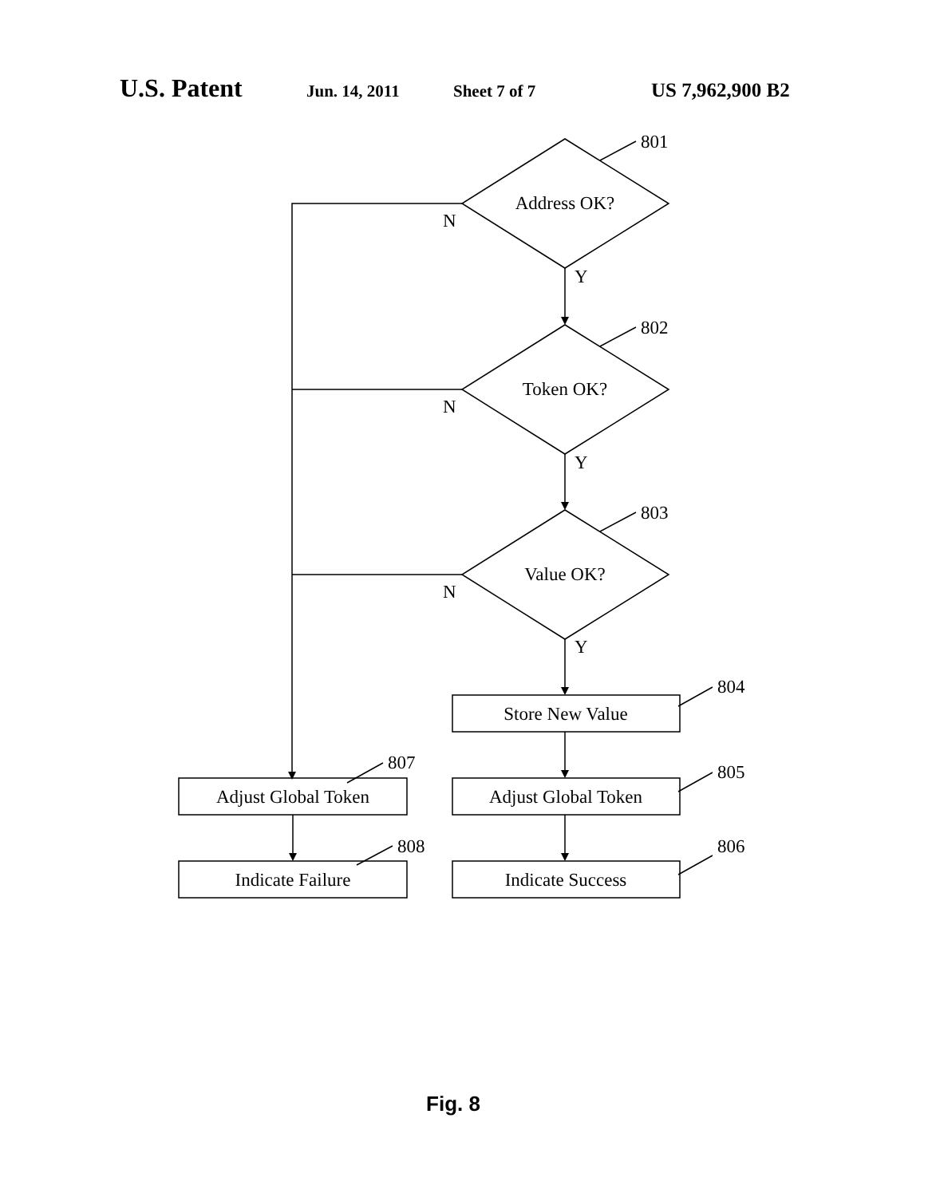U.S. Patent
Jun. 14, 2011 Sheet 7 of 7
US 7,962,900 B2
Address OK?
Token OK?
Value OK?
Store New Value
Adjust Global Token
Indicate Success
Adjust Global Token
Indicate Failure
N
N
N
Y
Y
Y
801
802
803
804
805
806
807
808
Fig. 8